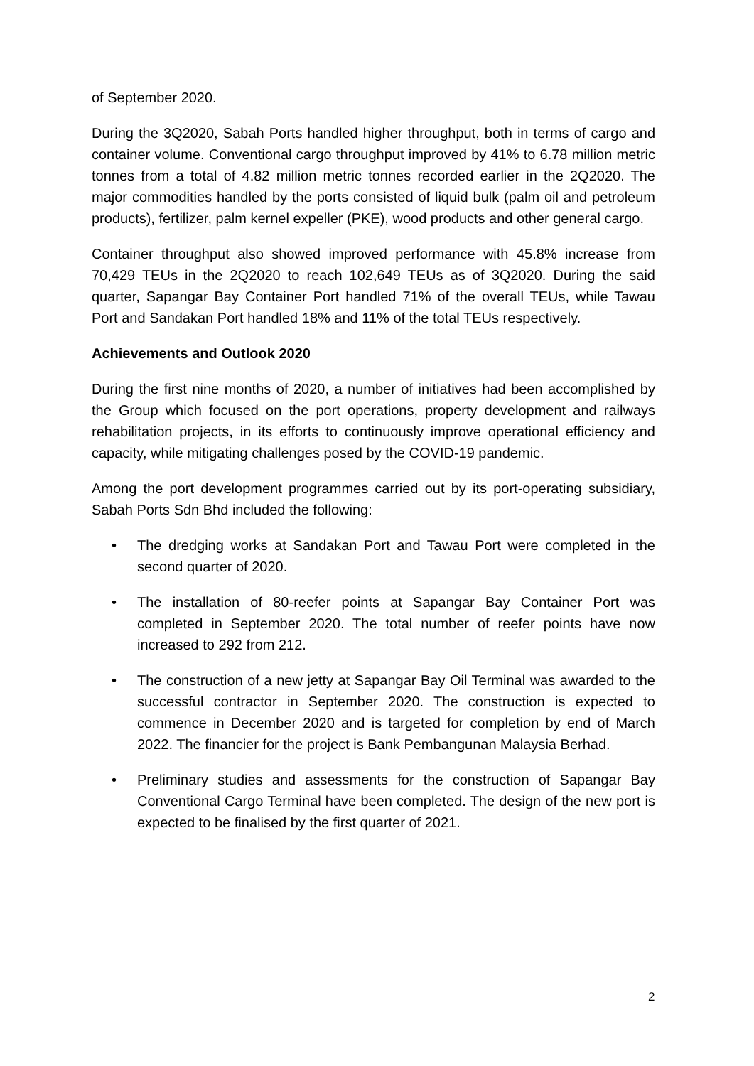of September 2020.
During the 3Q2020, Sabah Ports handled higher throughput, both in terms of cargo and container volume. Conventional cargo throughput improved by 41% to 6.78 million metric tonnes from a total of 4.82 million metric tonnes recorded earlier in the 2Q2020. The major commodities handled by the ports consisted of liquid bulk (palm oil and petroleum products), fertilizer, palm kernel expeller (PKE), wood products and other general cargo.
Container throughput also showed improved performance with 45.8% increase from 70,429 TEUs in the 2Q2020 to reach 102,649 TEUs as of 3Q2020. During the said quarter, Sapangar Bay Container Port handled 71% of the overall TEUs, while Tawau Port and Sandakan Port handled 18% and 11% of the total TEUs respectively.
Achievements and Outlook 2020
During the first nine months of 2020, a number of initiatives had been accomplished by the Group which focused on the port operations, property development and railways rehabilitation projects, in its efforts to continuously improve operational efficiency and capacity, while mitigating challenges posed by the COVID-19 pandemic.
Among the port development programmes carried out by its port-operating subsidiary, Sabah Ports Sdn Bhd included the following:
• The dredging works at Sandakan Port and Tawau Port were completed in the second quarter of 2020.
• The installation of 80-reefer points at Sapangar Bay Container Port was completed in September 2020. The total number of reefer points have now increased to 292 from 212.
• The construction of a new jetty at Sapangar Bay Oil Terminal was awarded to the successful contractor in September 2020. The construction is expected to commence in December 2020 and is targeted for completion by end of March 2022. The financier for the project is Bank Pembangunan Malaysia Berhad.
• Preliminary studies and assessments for the construction of Sapangar Bay Conventional Cargo Terminal have been completed. The design of the new port is expected to be finalised by the first quarter of 2021.
2